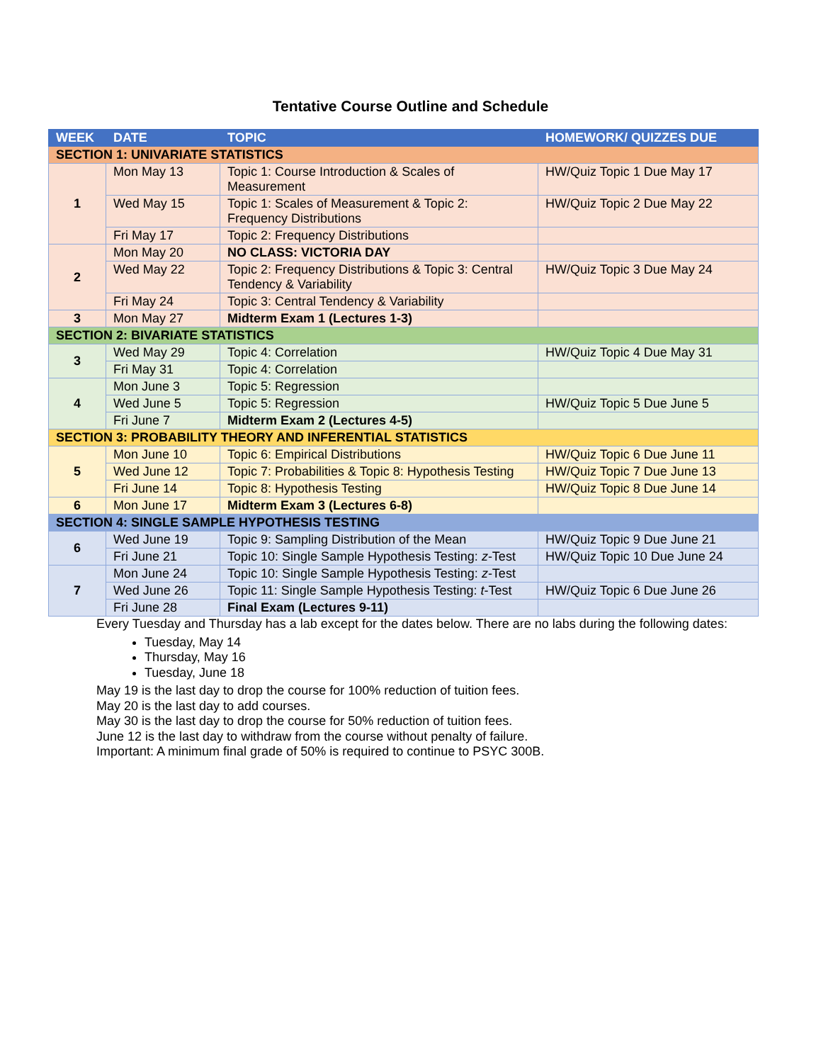Tentative Course Outline and Schedule
| WEEK | DATE | TOPIC | HOMEWORK/ QUIZZES DUE |
| --- | --- | --- | --- |
| SECTION 1: UNIVARIATE STATISTICS | | | |
| 1 | Mon May 13 | Topic 1: Course Introduction & Scales of Measurement | HW/Quiz Topic 1 Due May 17 |
| | Wed May 15 | Topic 1: Scales of Measurement & Topic 2: Frequency Distributions | HW/Quiz Topic 2 Due May 22 |
| | Fri May 17 | Topic 2: Frequency Distributions | |
| 2 | Mon May 20 | NO CLASS: VICTORIA DAY | |
| | Wed May 22 | Topic 2: Frequency Distributions & Topic 3: Central Tendency & Variability | HW/Quiz Topic 3 Due May 24 |
| | Fri May 24 | Topic 3: Central Tendency & Variability | |
| 3 | Mon May 27 | Midterm Exam 1 (Lectures 1-3) | |
| SECTION 2: BIVARIATE STATISTICS | | | |
| 3 | Wed May 29 | Topic 4: Correlation | HW/Quiz Topic 4 Due May 31 |
| | Fri May 31 | Topic 4: Correlation | |
| 4 | Mon June 3 | Topic 5: Regression | |
| | Wed June 5 | Topic 5: Regression | HW/Quiz Topic 5 Due June 5 |
| | Fri June 7 | Midterm Exam 2 (Lectures 4-5) | |
| SECTION 3: PROBABILITY THEORY AND INFERENTIAL STATISTICS | | | |
| 5 | Mon June 10 | Topic 6: Empirical Distributions | HW/Quiz Topic 6 Due June 11 |
| | Wed June 12 | Topic 7: Probabilities & Topic 8: Hypothesis Testing | HW/Quiz Topic 7 Due June 13 |
| | Fri June 14 | Topic 8: Hypothesis Testing | HW/Quiz Topic 8 Due June 14 |
| 6 | Mon June 17 | Midterm Exam 3 (Lectures 6-8) | |
| SECTION 4: SINGLE SAMPLE HYPOTHESIS TESTING | | | |
| 6 | Wed June 19 | Topic 9: Sampling Distribution of the Mean | HW/Quiz Topic 9 Due June 21 |
| | Fri June 21 | Topic 10: Single Sample Hypothesis Testing: z -Test | HW/Quiz Topic 10 Due June 24 |
| 7 | Mon June 24 | Topic 10: Single Sample Hypothesis Testing: z -Test | |
| | Wed June 26 | Topic 11: Single Sample Hypothesis Testing: t -Test | HW/Quiz Topic 6 Due June 26 |
| | Fri June 28 | Final Exam (Lectures 9-11) | |
Every Tuesday and Thursday has a lab except for the dates below. There are no labs during the following dates:
Tuesday, May 14
Thursday, May 16
Tuesday, June 18
May 19 is the last day to drop the course for 100% reduction of tuition fees.
May 20 is the last day to add courses.
May 30 is the last day to drop the course for 50% reduction of tuition fees.
June 12 is the last day to withdraw from the course without penalty of failure.
Important: A minimum final grade of 50% is required to continue to PSYC 300B.